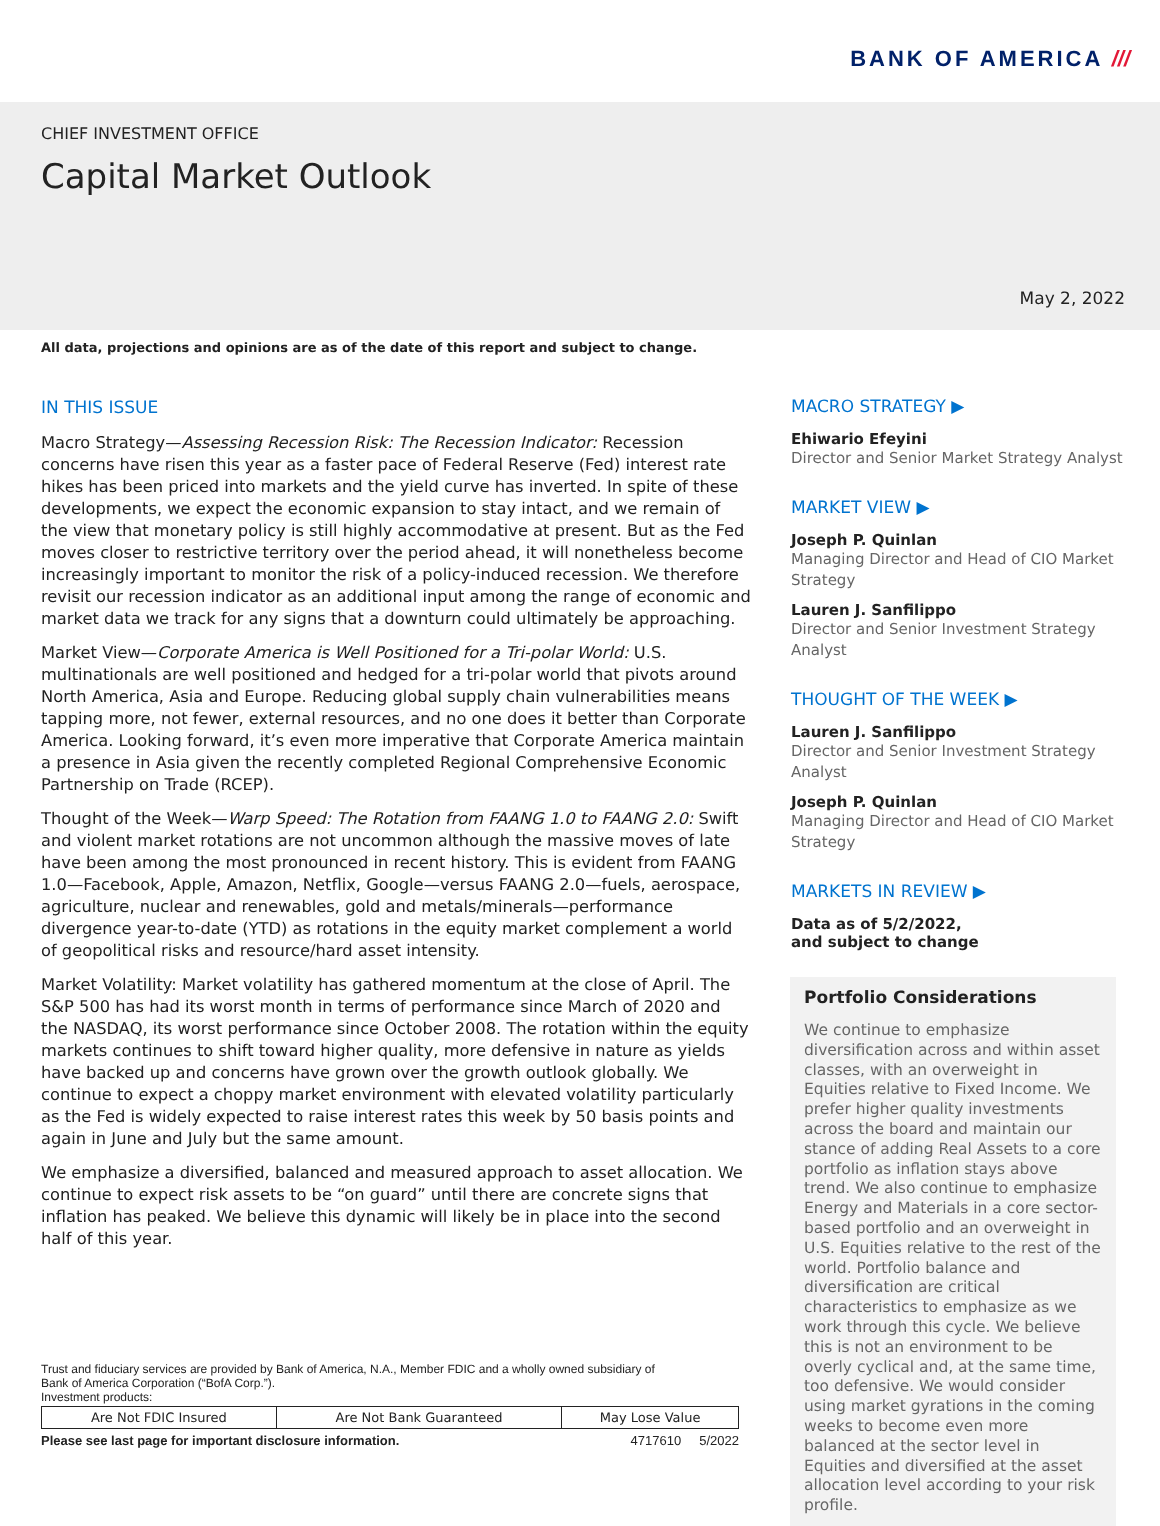BANK OF AMERICA ///
CHIEF INVESTMENT OFFICE
Capital Market Outlook
May 2, 2022
All data, projections and opinions are as of the date of this report and subject to change.
IN THIS ISSUE
Macro Strategy—Assessing Recession Risk: The Recession Indicator: Recession concerns have risen this year as a faster pace of Federal Reserve (Fed) interest rate hikes has been priced into markets and the yield curve has inverted. In spite of these developments, we expect the economic expansion to stay intact, and we remain of the view that monetary policy is still highly accommodative at present. But as the Fed moves closer to restrictive territory over the period ahead, it will nonetheless become increasingly important to monitor the risk of a policy-induced recession. We therefore revisit our recession indicator as an additional input among the range of economic and market data we track for any signs that a downturn could ultimately be approaching.
Market View—Corporate America is Well Positioned for a Tri-polar World: U.S. multinationals are well positioned and hedged for a tri-polar world that pivots around North America, Asia and Europe. Reducing global supply chain vulnerabilities means tapping more, not fewer, external resources, and no one does it better than Corporate America. Looking forward, it’s even more imperative that Corporate America maintain a presence in Asia given the recently completed Regional Comprehensive Economic Partnership on Trade (RCEP).
Thought of the Week—Warp Speed: The Rotation from FAANG 1.0 to FAANG 2.0: Swift and violent market rotations are not uncommon although the massive moves of late have been among the most pronounced in recent history. This is evident from FAANG 1.0—Facebook, Apple, Amazon, Netflix, Google—versus FAANG 2.0—fuels, aerospace, agriculture, nuclear and renewables, gold and metals/minerals—performance divergence year-to-date (YTD) as rotations in the equity market complement a world of geopolitical risks and resource/hard asset intensity.
Market Volatility: Market volatility has gathered momentum at the close of April. The S&P 500 has had its worst month in terms of performance since March of 2020 and the NASDAQ, its worst performance since October 2008. The rotation within the equity markets continues to shift toward higher quality, more defensive in nature as yields have backed up and concerns have grown over the growth outlook globally. We continue to expect a choppy market environment with elevated volatility particularly as the Fed is widely expected to raise interest rates this week by 50 basis points and again in June and July but the same amount.
We emphasize a diversified, balanced and measured approach to asset allocation. We continue to expect risk assets to be “on guard” until there are concrete signs that inflation has peaked. We believe this dynamic will likely be in place into the second half of this year.
MACRO STRATEGY ▶
Ehiwario Efeyini
Director and Senior Market Strategy Analyst
MARKET VIEW ▶
Joseph P. Quinlan
Managing Director and Head of CIO Market Strategy
Lauren J. Sanfilippo
Director and Senior Investment Strategy Analyst
THOUGHT OF THE WEEK ▶
Lauren J. Sanfilippo
Director and Senior Investment Strategy Analyst
Joseph P. Quinlan
Managing Director and Head of CIO Market Strategy
MARKETS IN REVIEW ▶
Data as of 5/2/2022,
and subject to change
Portfolio Considerations
We continue to emphasize diversification across and within asset classes, with an overweight in Equities relative to Fixed Income. We prefer higher quality investments across the board and maintain our stance of adding Real Assets to a core portfolio as inflation stays above trend. We also continue to emphasize Energy and Materials in a core sector-based portfolio and an overweight in U.S. Equities relative to the rest of the world. Portfolio balance and diversification are critical characteristics to emphasize as we work through this cycle. We believe this is not an environment to be overly cyclical and, at the same time, too defensive. We would consider using market gyrations in the coming weeks to become even more balanced at the sector level in Equities and diversified at the asset allocation level according to your risk profile.
Trust and fiduciary services are provided by Bank of America, N.A., Member FDIC and a wholly owned subsidiary of
Bank of America Corporation (“BofA Corp.”).
Investment products:
| Are Not FDIC Insured | Are Not Bank Guaranteed | May Lose Value |
Please see last page for important disclosure information. 4717610 5/2022